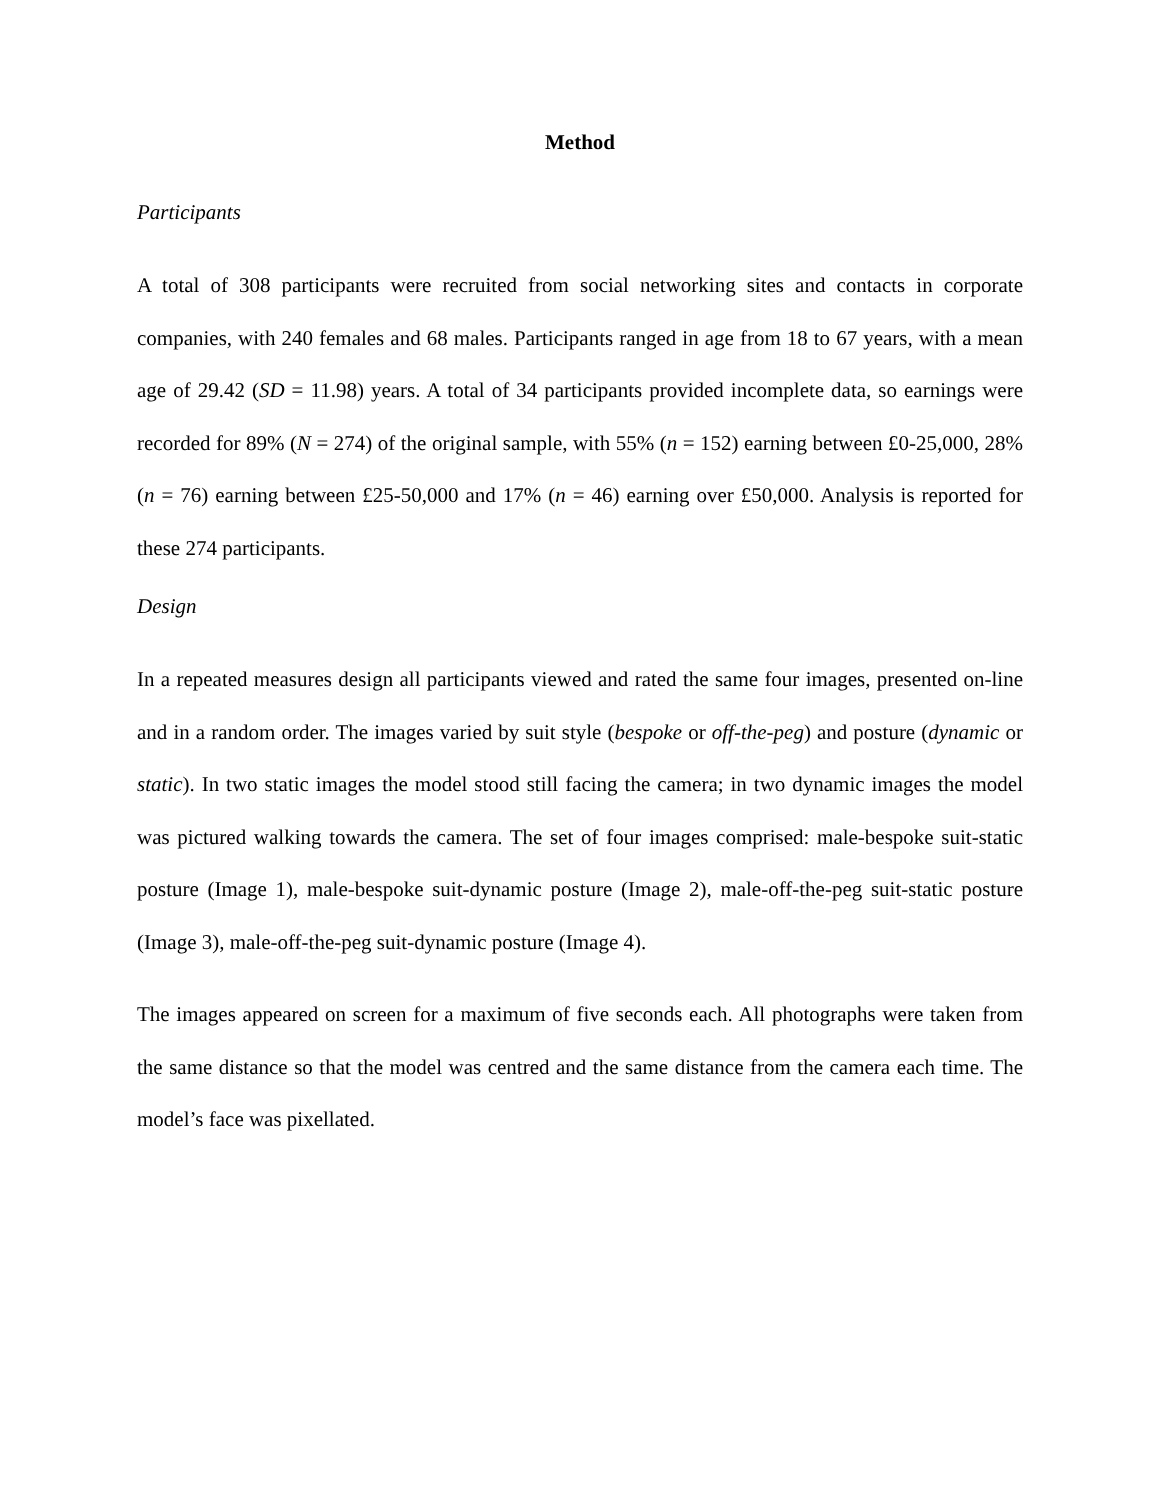Method
Participants
A total of 308 participants were recruited from social networking sites and contacts in corporate companies, with 240 females and 68 males. Participants ranged in age from 18 to 67 years, with a mean age of 29.42 (SD = 11.98) years. A total of 34 participants provided incomplete data, so earnings were recorded for 89% (N = 274) of the original sample, with 55% (n = 152) earning between £0-25,000, 28% (n = 76) earning between £25-50,000 and 17% (n = 46) earning over £50,000. Analysis is reported for these 274 participants.
Design
In a repeated measures design all participants viewed and rated the same four images, presented on-line and in a random order. The images varied by suit style (bespoke or off-the-peg) and posture (dynamic or static). In two static images the model stood still facing the camera; in two dynamic images the model was pictured walking towards the camera. The set of four images comprised: male-bespoke suit-static posture (Image 1), male-bespoke suit-dynamic posture (Image 2), male-off-the-peg suit-static posture (Image 3), male-off-the-peg suit-dynamic posture (Image 4).
The images appeared on screen for a maximum of five seconds each. All photographs were taken from the same distance so that the model was centred and the same distance from the camera each time. The model’s face was pixellated.